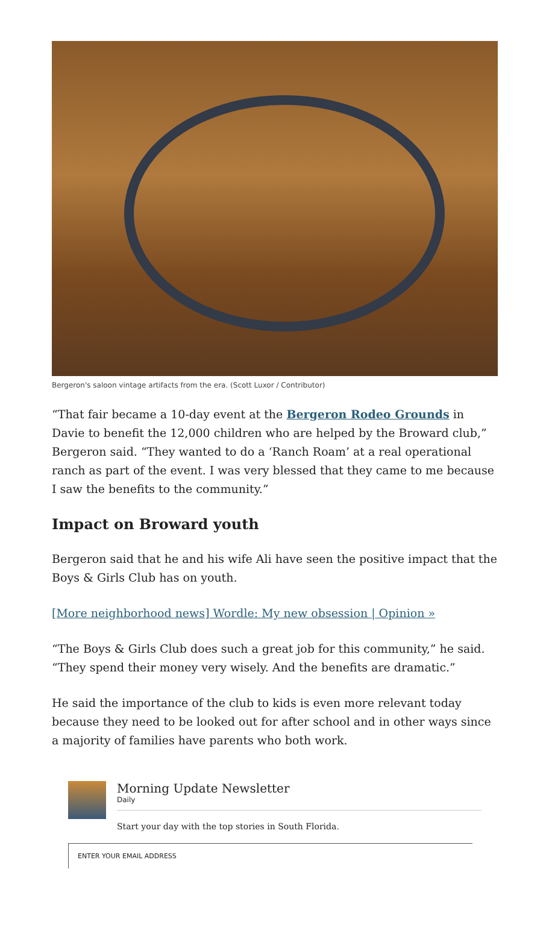Bergeron's saloon vintage artifacts from the era. (Scott Luxor / Contributor)
“That fair became a 10-day event at the Bergeron Rodeo Grounds in Davie to benefit the 12,000 children who are helped by the Broward club,” Bergeron said. “They wanted to do a ‘Ranch Roam’ at a real operational ranch as part of the event. I was very blessed that they came to me because I saw the benefits to the community.”
Impact on Broward youth
Bergeron said that he and his wife Ali have seen the positive impact that the Boys & Girls Club has on youth.
[More neighborhood news] Wordle: My new obsession | Opinion »
“The Boys & Girls Club does such a great job for this community,” he said. “They spend their money very wisely. And the benefits are dramatic.”
He said the importance of the club to kids is even more relevant today because they need to be looked out for after school and in other ways since a majority of families have parents who both work.
Morning Update Newsletter
Daily
Start your day with the top stories in South Florida.
ENTER YOUR EMAIL ADDRESS